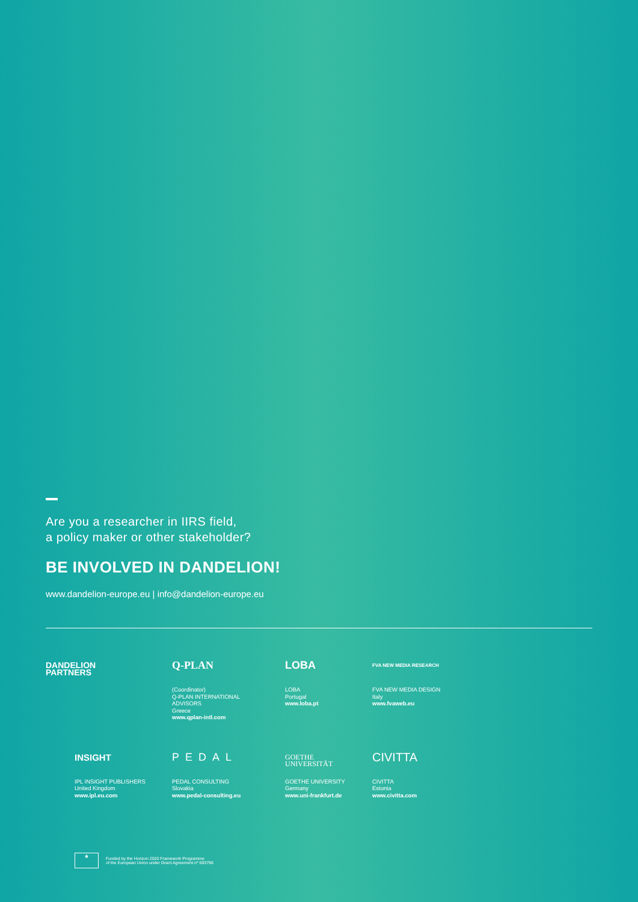Are you a researcher in IIRS field,
a policy maker or other stakeholder?
BE INVOLVED IN DANDELION!
www.dandelion-europe.eu | info@dandelion-europe.eu
DANDELION
PARTNERS
Q-PLAN
(Coordinator)
Q-PLAN INTERNATIONAL
ADVISORS
Greece
www.qplan-intl.com
LOBA
LOBA
Portugal
www.loba.pt
FVA NEW MEDIA RESEARCH
FVA NEW MEDIA DESIGN
Italy
www.fvaweb.eu
INSIGHT
IPL INSIGHT PUBLISHERS
United Kingdom
www.ipl.eu.com
PEDAL
PEDAL CONSULTING
Slovakia
www.pedal-consulting.eu
GOETHE
UNIVERSITÄT
GOETHE UNIVERSITY
Germany
www.uni-frankfurt.de
CIVITTA
CIVITTA
Estonia
www.civitta.com
★
Funded by the Horizon 2020 Framework Programme
of the European Union under Grant Agreement nº 693796